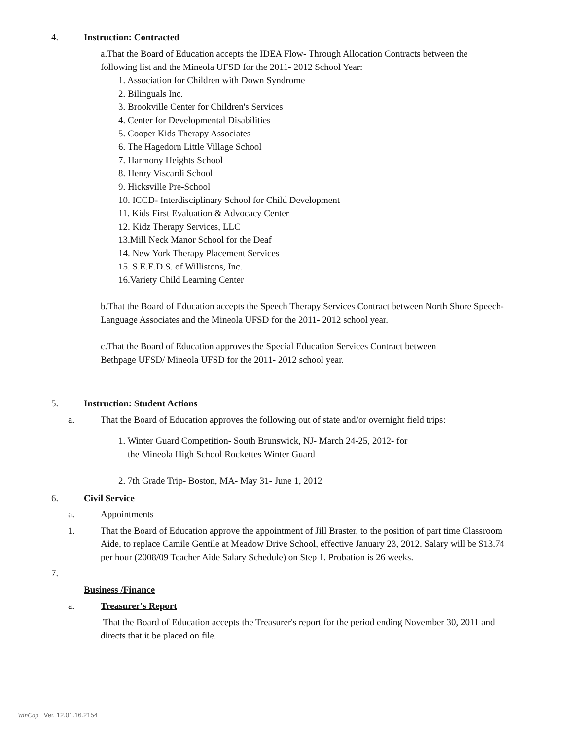4. Instruction: Contracted
a.That the Board of Education accepts the IDEA Flow- Through Allocation Contracts between the following list and the Mineola UFSD for the 2011- 2012 School Year:
1. Association for Children with Down Syndrome
2. Bilinguals Inc.
3. Brookville Center for Children's Services
4. Center for Developmental Disabilities
5. Cooper Kids Therapy Associates
6. The Hagedorn Little Village School
7. Harmony Heights School
8. Henry Viscardi School
9. Hicksville Pre-School
10. ICCD- Interdisciplinary School for Child Development
11. Kids First Evaluation & Advocacy Center
12. Kidz Therapy Services, LLC
13.Mill Neck Manor School for the Deaf
14. New York Therapy Placement Services
15. S.E.E.D.S. of Willistons, Inc.
16.Variety Child Learning Center
b.That the Board of Education accepts the Speech Therapy Services Contract between North Shore Speech-Language Associates and the Mineola UFSD for the 2011- 2012 school year.
c.That the Board of Education approves the Special Education Services Contract between
Bethpage UFSD/ Mineola UFSD for the 2011- 2012 school year.
5. Instruction: Student Actions
a. That the Board of Education approves the following out of state and/or overnight field trips:
1. Winter Guard Competition- South Brunswick, NJ- March 24-25, 2012- for
the Mineola High School Rockettes Winter Guard
2. 7th Grade Trip- Boston, MA- May 31- June 1, 2012
6. Civil Service
a. Appointments
1. That the Board of Education approve the appointment of Jill Braster, to the position of part time Classroom Aide, to replace Camile Gentile at Meadow Drive School, effective January 23, 2012. Salary will be $13.74 per hour (2008/09 Teacher Aide Salary Schedule) on Step 1. Probation is 26 weeks.
7.
Business /Finance
a. Treasurer's Report
That the Board of Education accepts the Treasurer's report for the period ending November 30, 2011 and directs that it be placed on file.
WinCap Ver. 12.01.16.2154